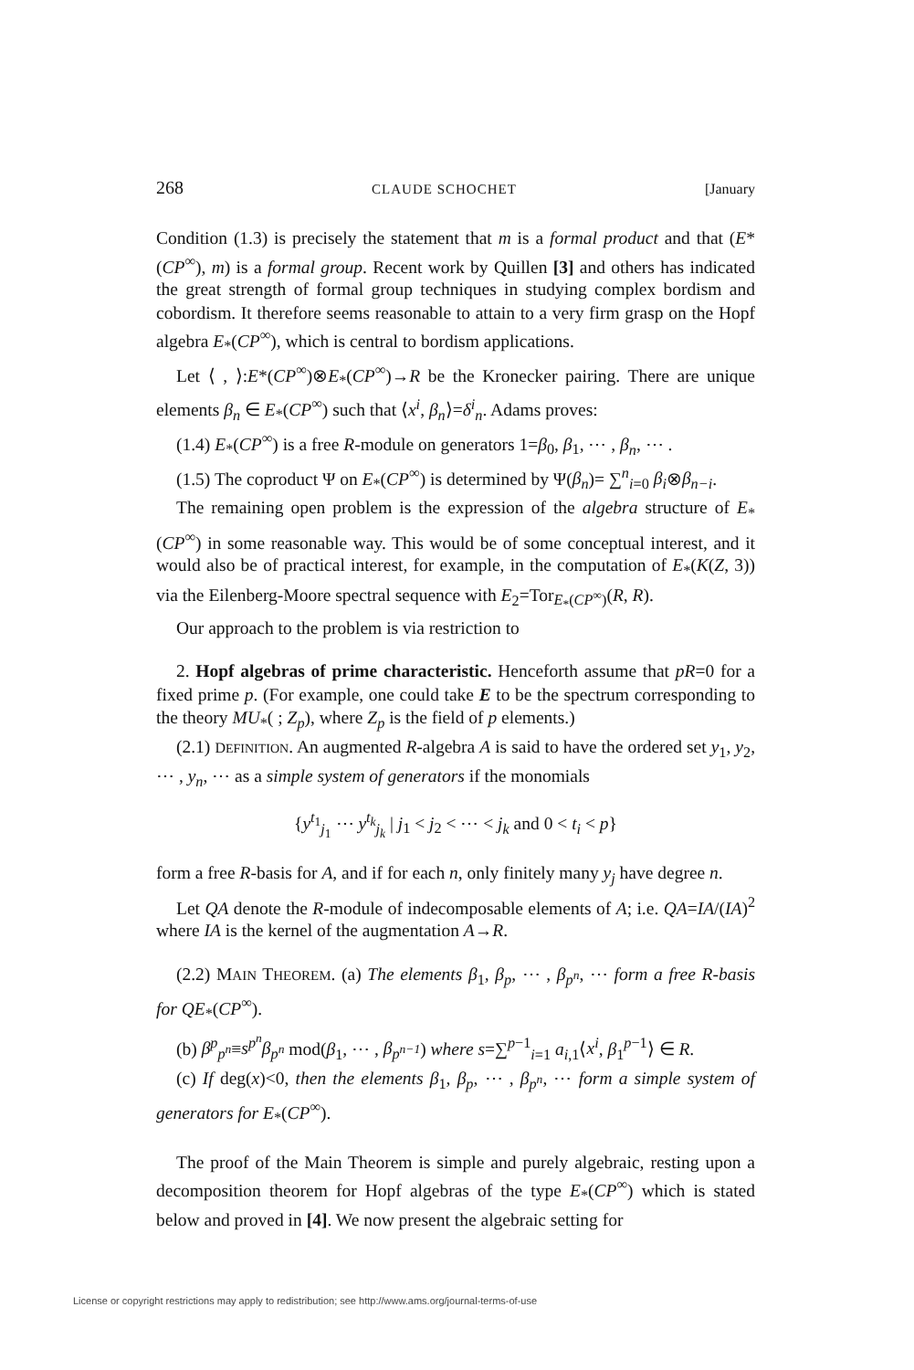268 CLAUDE SCHOCHET [January
Condition (1.3) is precisely the statement that m is a formal product and that (E*(CP<sup>∞</sup>), m) is a formal group. Recent work by Quillen [3] and others has indicated the great strength of formal group techniques in studying complex bordism and cobordism. It therefore seems reasonable to attain to a very firm grasp on the Hopf algebra E<sub>*</sub>(CP<sup>∞</sup>), which is central to bordism applications.
Let ⟨ , ⟩:E*(CP<sup>∞</sup>)⊗E<sub>*</sub>(CP<sup>∞</sup>)→R be the Kronecker pairing. There are unique elements β<sub>n</sub> ∈ E<sub>*</sub>(CP<sup>∞</sup>) such that ⟨x<sup>i</sup>, β<sub>n</sub>⟩=δ<sup>i</sup><sub>n</sub>. Adams proves:
(1.4) E<sub>*</sub>(CP<sup>∞</sup>) is a free R-module on generators 1=β<sub>0</sub>, β<sub>1</sub>, ⋯ , β<sub>n</sub>, ⋯ .
(1.5) The coproduct Ψ on E<sub>*</sub>(CP<sup>∞</sup>) is determined by Ψ(β<sub>n</sub>)= ∑<sup>n</sup><sub>i=0</sub> β<sub>i</sub>⊗β<sub>n−i</sub>.
The remaining open problem is the expression of the algebra structure of E<sub>*</sub>(CP<sup>∞</sup>) in some reasonable way. This would be of some conceptual interest, and it would also be of practical interest, for example, in the computation of E<sub>*</sub>(K(Z, 3)) via the Eilenberg-Moore spectral sequence with E<sub>2</sub>=Tor<sub>E<sub>*</sub>(CP<sup>∞</sup>)</sub>(R, R).
Our approach to the problem is via restriction to
2. Hopf algebras of prime characteristic. Henceforth assume that pR=0 for a fixed prime p. (For example, one could take E to be the spectrum corresponding to the theory MU<sub>*</sub>( ; Z<sub>p</sub>), where Z<sub>p</sub> is the field of p elements.)
(2.1) DEFINITION. An augmented R-algebra A is said to have the ordered set y<sub>1</sub>, y<sub>2</sub>, ⋯ , y<sub>n</sub>, ⋯ as a simple system of generators if the monomials
{y<sup>t<sub>1</sub></sup><sub>j<sub>1</sub></sub> ⋯ y<sup>t<sub>k</sub></sup><sub>j<sub>k</sub></sub> | j<sub>1</sub> < j<sub>2</sub> < ⋯ < j<sub>k</sub> and 0 < t<sub>i</sub> < p}
form a free R-basis for A, and if for each n, only finitely many y<sub>j</sub> have degree n.
Let QA denote the R-module of indecomposable elements of A; i.e. QA=IA/(IA)<sup>2</sup> where IA is the kernel of the augmentation A→R.
(2.2) MAIN THEOREM. (a) The elements β<sub>1</sub>, β<sub>p</sub>, ⋯ , β<sub>p<sup>n</sup></sub>, ⋯ form a free R-basis for QE<sub>*</sub>(CP<sup>∞</sup>).
(b) β<sup>p</sup><sub>p<sup>n</sup></sub>≡s<sup>p<sup>n</sup></sup>β<sub>p<sup>n</sup></sub> mod(β<sub>1</sub>, ⋯ , β<sub>p<sup>n−1</sup></sub>) where s=∑<sup>p−1</sup><sub>i=1</sub> a<sub>i,1</sub>⟨x<sup>i</sup>, β<sub>1</sub><sup>p−1</sup>⟩ ∈ R.
(c) If deg(x)<0, then the elements β<sub>1</sub>, β<sub>p</sub>, ⋯ , β<sub>p<sup>n</sup></sub>, ⋯ form a simple system of generators for E<sub>*</sub>(CP<sup>∞</sup>).
The proof of the Main Theorem is simple and purely algebraic, resting upon a decomposition theorem for Hopf algebras of the type E<sub>*</sub>(CP<sup>∞</sup>) which is stated below and proved in [4]. We now present the algebraic setting for
License or copyright restrictions may apply to redistribution; see http://www.ams.org/journal-terms-of-use